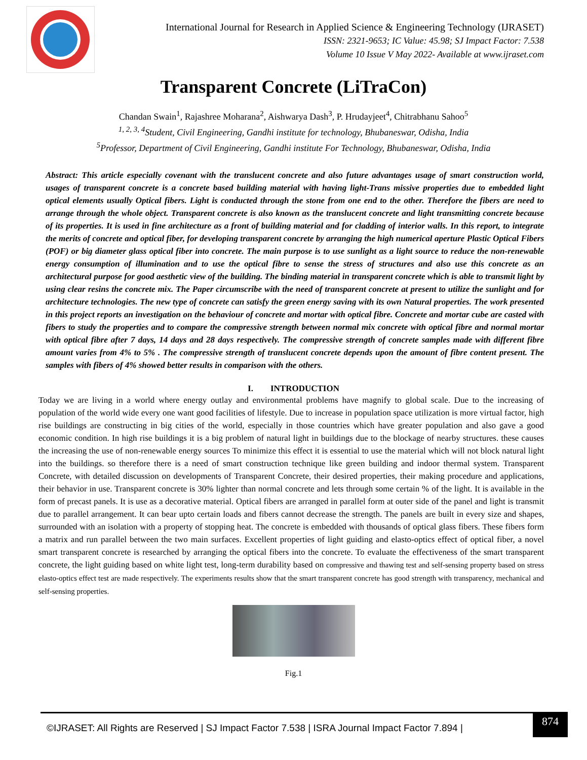International Journal for Research in Applied Science & Engineering Technology (IJRASET)
ISSN: 2321-9653; IC Value: 45.98; SJ Impact Factor: 7.538
Volume 10 Issue V May 2022- Available at www.ijraset.com
Transparent Concrete (LiTraCon)
Chandan Swain<sup>1</sup>, Rajashree Moharana<sup>2</sup>, Aishwarya Dash<sup>3</sup>, P. Hrudayjeet<sup>4</sup>, Chitrabhanu Sahoo<sup>5</sup>
<sup>1, 2, 3, 4</sup>Student, Civil Engineering, Gandhi institute for technology, Bhubaneswar, Odisha, India
<sup>5</sup> Professor, Department of Civil Engineering, Gandhi institute For Technology, Bhubaneswar, Odisha, India
Abstract: This article especially covenant with the translucent concrete and also future advantages usage of smart construction world, usages of transparent concrete is a concrete based building material with having light-Trans missive properties due to embedded light optical elements usually Optical fibers. Light is conducted through the stone from one end to the other. Therefore the fibers are need to arrange through the whole object. Transparent concrete is also known as the translucent concrete and light transmitting concrete because of its properties. It is used in fine architecture as a front of building material and for cladding of interior walls. In this report, to integrate the merits of concrete and optical fiber, for developing transparent concrete by arranging the high numerical aperture Plastic Optical Fibers (POF) or big diameter glass optical fiber into concrete. The main purpose is to use sunlight as a light source to reduce the non-renewable energy consumption of illumination and to use the optical fibre to sense the stress of structures and also use this concrete as an architectural purpose for good aesthetic view of the building. The binding material in transparent concrete which is able to transmit light by using clear resins the concrete mix. The Paper circumscribe with the need of transparent concrete at present to utilize the sunlight and for architecture technologies. The new type of concrete can satisfy the green energy saving with its own Natural properties. The work presented in this project reports an investigation on the behaviour of concrete and mortar with optical fibre. Concrete and mortar cube are casted with fibers to study the properties and to compare the compressive strength between normal mix concrete with optical fibre and normal mortar with optical fibre after 7 days, 14 days and 28 days respectively. The compressive strength of concrete samples made with different fibre amount varies from 4% to 5% . The compressive strength of translucent concrete depends upon the amount of fibre content present. The samples with fibers of 4% showed better results in comparison with the others.
I. INTRODUCTION
Today we are living in a world where energy outlay and environmental problems have magnify to global scale. Due to the increasing of population of the world wide every one want good facilities of lifestyle. Due to increase in population space utilization is more virtual factor, high rise buildings are constructing in big cities of the world, especially in those countries which have greater population and also gave a good economic condition. In high rise buildings it is a big problem of natural light in buildings due to the blockage of nearby structures. these causes the increasing the use of non-renewable energy sources To minimize this effect it is essential to use the material which will not block natural light into the buildings. so therefore there is a need of smart construction technique like green building and indoor thermal system. Transparent Concrete, with detailed discussion on developments of Transparent Concrete, their desired properties, their making procedure and applications, their behavior in use. Transparent concrete is 30% lighter than normal concrete and lets through some certain % of the light. It is available in the form of precast panels. It is use as a decorative material. Optical fibers are arranged in parallel form at outer side of the panel and light is transmit due to parallel arrangement. It can bear upto certain loads and fibers cannot decrease the strength. The panels are built in every size and shapes, surrounded with an isolation with a property of stopping heat. The concrete is embedded with thousands of optical glass fibers. These fibers form a matrix and run parallel between the two main surfaces. Excellent properties of light guiding and elasto-optics effect of optical fiber, a novel smart transparent concrete is researched by arranging the optical fibers into the concrete. To evaluate the effectiveness of the smart transparent concrete, the light guiding based on white light test, long-term durability based on compressive and thawing test and self-sensing property based on stress elasto-optics effect test are made respectively. The experiments results show that the smart transparent concrete has good strength with transparency, mechanical and self-sensing properties.
Fig.1
©IJRASET: All Rights are Reserved | SJ Impact Factor 7.538 | ISRA Journal Impact Factor 7.894 |
874